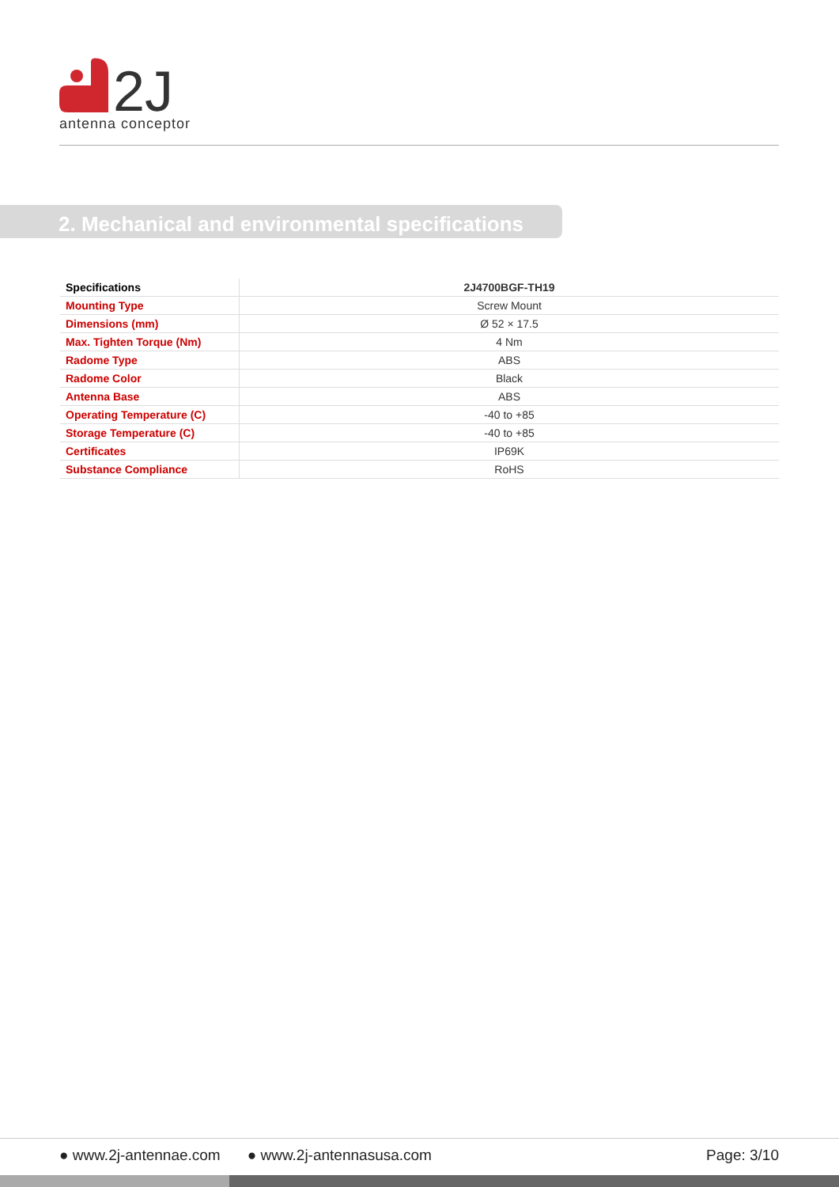2J
antenna conceptor
2. Mechanical and environmental specifications
| Specifications | 2J4700BGF-TH19 |
| --- | --- |
| Mounting Type | Screw Mount |
| Dimensions (mm) | Ø 52 × 17.5 |
| Max. Tighten Torque (Nm) | 4 Nm |
| Radome Type | ABS |
| Radome Color | Black |
| Antenna Base | ABS |
| Operating Temperature (C) | -40 to +85 |
| Storage Temperature (C) | -40 to +85 |
| Certificates | IP69K |
| Substance Compliance | RoHS |
● www.2j-antennae.com ● www.2j-antennasusa.com Page: 3/10